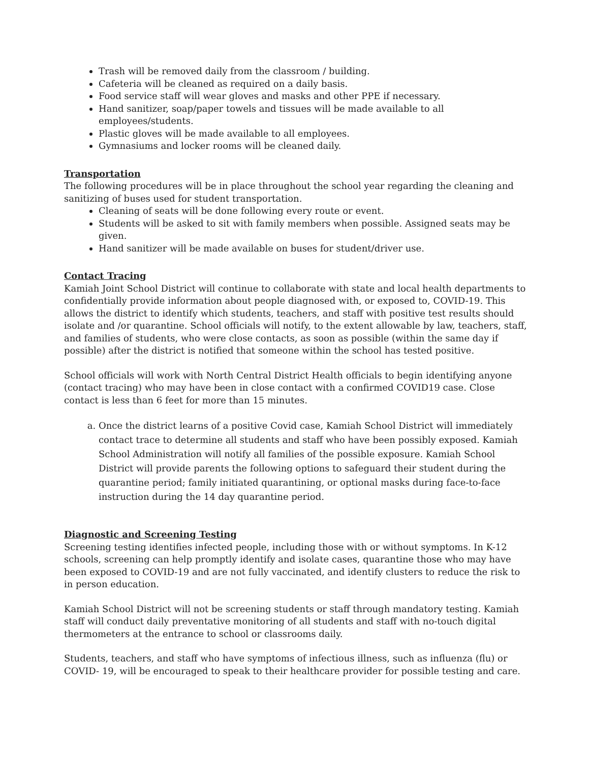Trash will be removed daily from the classroom / building.
Cafeteria will be cleaned as required on a daily basis.
Food service staff will wear gloves and masks and other PPE if necessary.
Hand sanitizer, soap/paper towels and tissues will be made available to all employees/students.
Plastic gloves will be made available to all employees.
Gymnasiums and locker rooms will be cleaned daily.
Transportation
The following procedures will be in place throughout the school year regarding the cleaning and sanitizing of buses used for student transportation.
Cleaning of seats will be done following every route or event.
Students will be asked to sit with family members when possible. Assigned seats may be given.
Hand sanitizer will be made available on buses for student/driver use.
Contact Tracing
Kamiah Joint School District will continue to collaborate with state and local health departments to confidentially provide information about people diagnosed with, or exposed to, COVID-19. This allows the district to identify which students, teachers, and staff with positive test results should isolate and /or quarantine. School officials will notify, to the extent allowable by law, teachers, staff, and families of students, who were close contacts, as soon as possible (within the same day if possible) after the district is notified that someone within the school has tested positive.
School officials will work with North Central District Health officials to begin identifying anyone (contact tracing) who may have been in close contact with a confirmed COVID19 case. Close contact is less than 6 feet for more than 15 minutes.
a. Once the district learns of a positive Covid case, Kamiah School District will immediately contact trace to determine all students and staff who have been possibly exposed. Kamiah School Administration will notify all families of the possible exposure. Kamiah School District will provide parents the following options to safeguard their student during the quarantine period; family initiated quarantining, or optional masks during face-to-face instruction during the 14 day quarantine period.
Diagnostic and Screening Testing
Screening testing identifies infected people, including those with or without symptoms. In K-12 schools, screening can help promptly identify and isolate cases, quarantine those who may have been exposed to COVID-19 and are not fully vaccinated, and identify clusters to reduce the risk to in person education.
Kamiah School District will not be screening students or staff through mandatory testing. Kamiah staff will conduct daily preventative monitoring of all students and staff with no-touch digital thermometers at the entrance to school or classrooms daily.
Students, teachers, and staff who have symptoms of infectious illness, such as influenza (flu) or COVID- 19, will be encouraged to speak to their healthcare provider for possible testing and care.